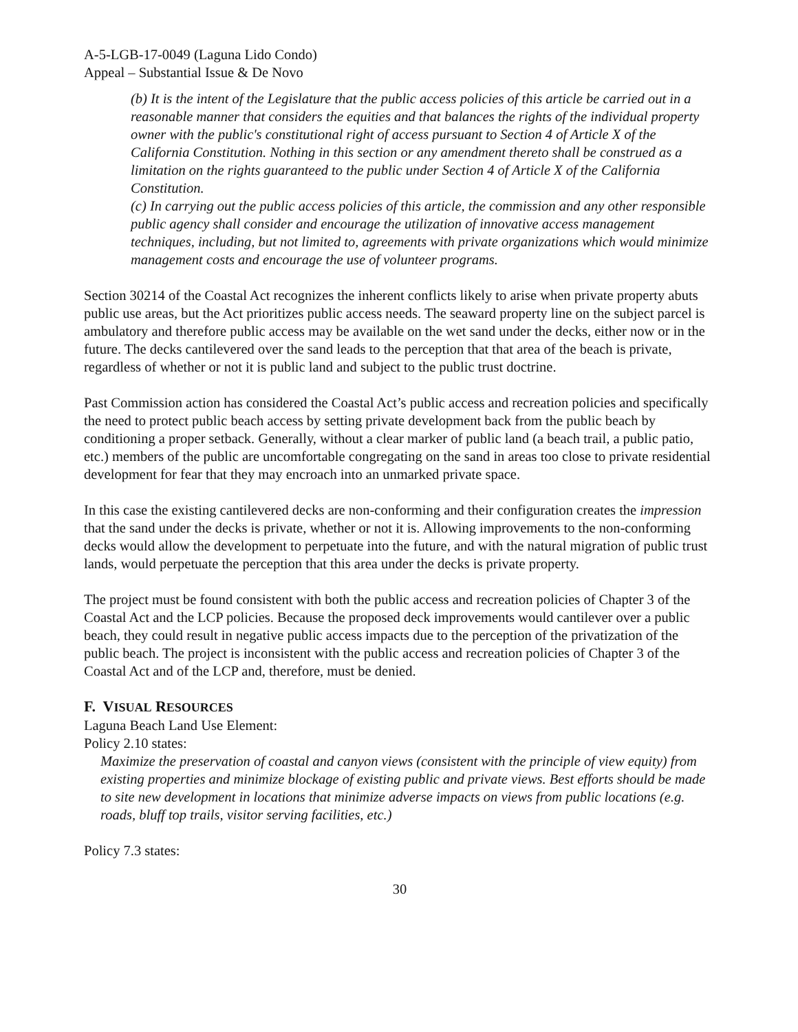A-5-LGB-17-0049 (Laguna Lido Condo)
Appeal – Substantial Issue & De Novo
(b) It is the intent of the Legislature that the public access policies of this article be carried out in a reasonable manner that considers the equities and that balances the rights of the individual property owner with the public's constitutional right of access pursuant to Section 4 of Article X of the California Constitution. Nothing in this section or any amendment thereto shall be construed as a limitation on the rights guaranteed to the public under Section 4 of Article X of the California Constitution.
(c) In carrying out the public access policies of this article, the commission and any other responsible public agency shall consider and encourage the utilization of innovative access management techniques, including, but not limited to, agreements with private organizations which would minimize management costs and encourage the use of volunteer programs.
Section 30214 of the Coastal Act recognizes the inherent conflicts likely to arise when private property abuts public use areas, but the Act prioritizes public access needs. The seaward property line on the subject parcel is ambulatory and therefore public access may be available on the wet sand under the decks, either now or in the future. The decks cantilevered over the sand leads to the perception that that area of the beach is private, regardless of whether or not it is public land and subject to the public trust doctrine.
Past Commission action has considered the Coastal Act’s public access and recreation policies and specifically the need to protect public beach access by setting private development back from the public beach by conditioning a proper setback. Generally, without a clear marker of public land (a beach trail, a public patio, etc.) members of the public are uncomfortable congregating on the sand in areas too close to private residential development for fear that they may encroach into an unmarked private space.
In this case the existing cantilevered decks are non-conforming and their configuration creates the impression that the sand under the decks is private, whether or not it is. Allowing improvements to the non-conforming decks would allow the development to perpetuate into the future, and with the natural migration of public trust lands, would perpetuate the perception that this area under the decks is private property.
The project must be found consistent with both the public access and recreation policies of Chapter 3 of the Coastal Act and the LCP policies. Because the proposed deck improvements would cantilever over a public beach, they could result in negative public access impacts due to the perception of the privatization of the public beach. The project is inconsistent with the public access and recreation policies of Chapter 3 of the Coastal Act and of the LCP and, therefore, must be denied.
F. VISUAL RESOURCES
Laguna Beach Land Use Element:
Policy 2.10 states:
Maximize the preservation of coastal and canyon views (consistent with the principle of view equity) from existing properties and minimize blockage of existing public and private views. Best efforts should be made to site new development in locations that minimize adverse impacts on views from public locations (e.g. roads, bluff top trails, visitor serving facilities, etc.)
Policy 7.3 states:
30